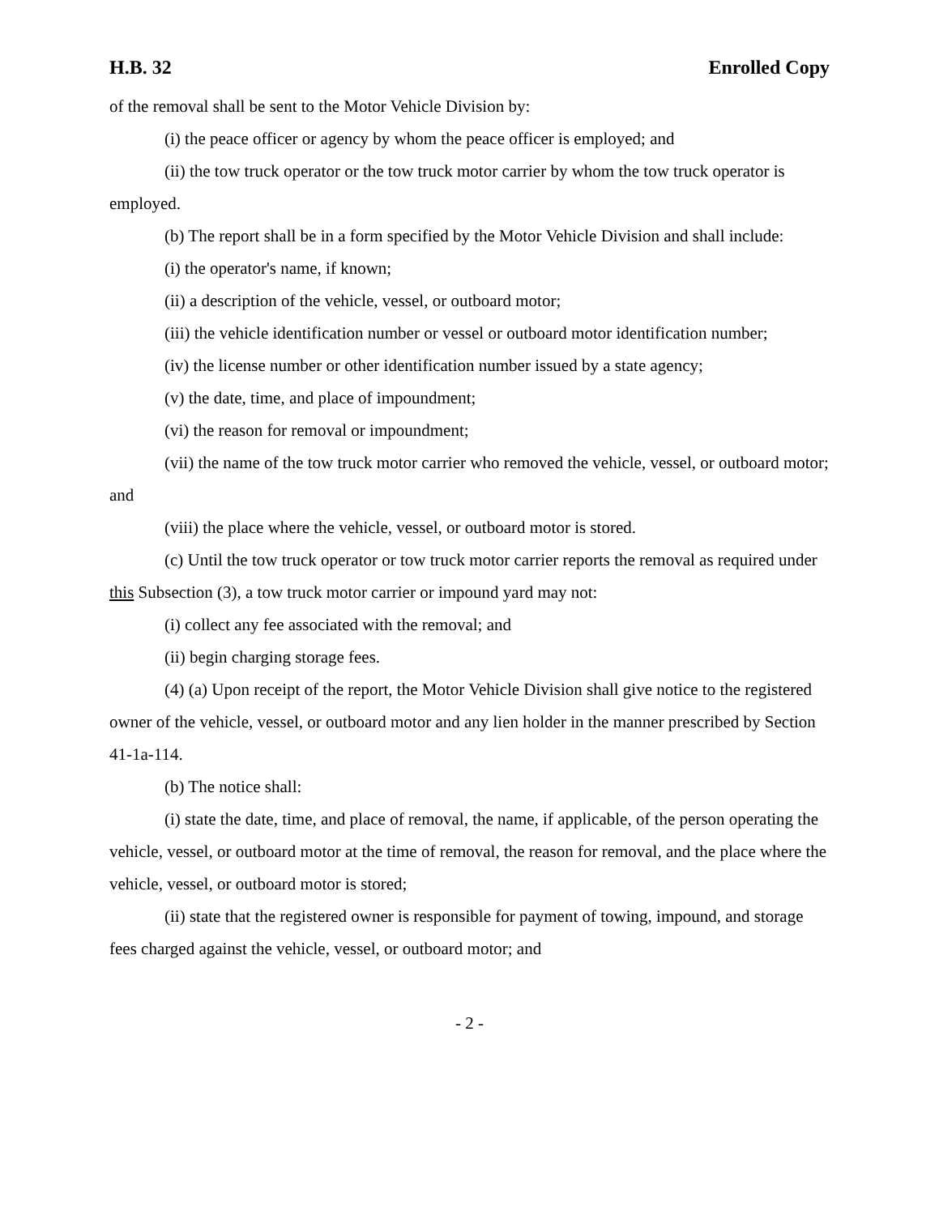H.B. 32 Enrolled Copy
of the removal shall be sent to the Motor Vehicle Division by:
(i) the peace officer or agency by whom the peace officer is employed; and
(ii) the tow truck operator or the tow truck motor carrier by whom the tow truck operator is employed.
(b) The report shall be in a form specified by the Motor Vehicle Division and shall include:
(i) the operator's name, if known;
(ii) a description of the vehicle, vessel, or outboard motor;
(iii) the vehicle identification number or vessel or outboard motor identification number;
(iv) the license number or other identification number issued by a state agency;
(v) the date, time, and place of impoundment;
(vi) the reason for removal or impoundment;
(vii) the name of the tow truck motor carrier who removed the vehicle, vessel, or outboard motor; and
(viii) the place where the vehicle, vessel, or outboard motor is stored.
(c) Until the tow truck operator or tow truck motor carrier reports the removal as required under this Subsection (3), a tow truck motor carrier or impound yard may not:
(i) collect any fee associated with the removal; and
(ii) begin charging storage fees.
(4) (a) Upon receipt of the report, the Motor Vehicle Division shall give notice to the registered owner of the vehicle, vessel, or outboard motor and any lien holder in the manner prescribed by Section 41-1a-114.
(b) The notice shall:
(i) state the date, time, and place of removal, the name, if applicable, of the person operating the vehicle, vessel, or outboard motor at the time of removal, the reason for removal, and the place where the vehicle, vessel, or outboard motor is stored;
(ii) state that the registered owner is responsible for payment of towing, impound, and storage fees charged against the vehicle, vessel, or outboard motor; and
- 2 -